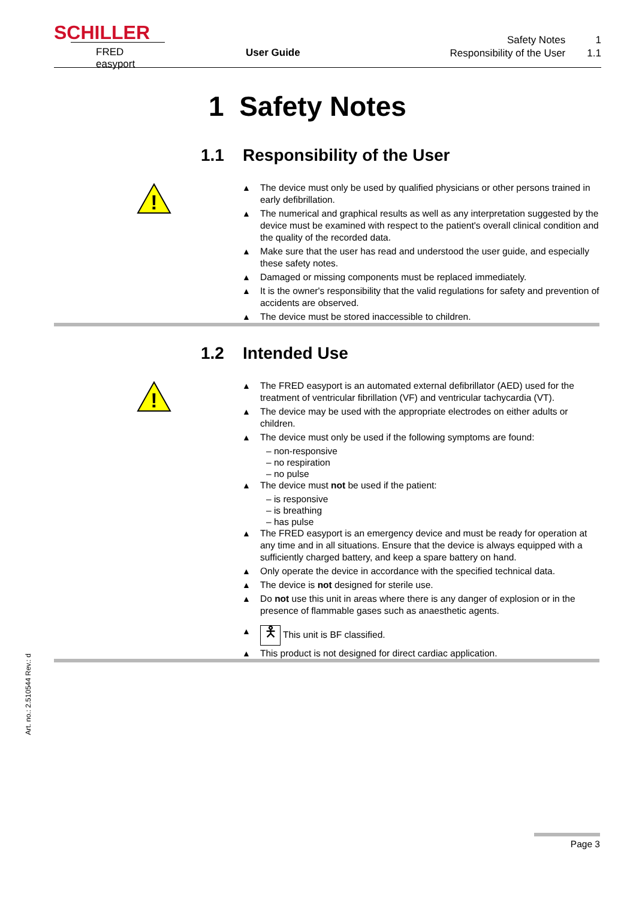SCHILLER
FRED easyport User Guide
Safety Notes 1
Responsibility of the User 1.1
1 Safety Notes
!
1.1 Responsibility of the User
The device must only be used by qualified physicians or other persons trained in early defibrillation.
The numerical and graphical results as well as any interpretation suggested by the device must be examined with respect to the patient's overall clinical condition and the quality of the recorded data.
Make sure that the user has read and understood the user guide, and especially these safety notes.
Damaged or missing components must be replaced immediately.
It is the owner's responsibility that the valid regulations for safety and prevention of accidents are observed.
The device must be stored inaccessible to children.
!
1.2 Intended Use
The FRED easyport is an automated external defibrillator (AED) used for the treatment of ventricular fibrillation (VF) and ventricular tachycardia (VT).
The device may be used with the appropriate electrodes on either adults or children.
The device must only be used if the following symptoms are found:
– non-responsive
– no respiration
– no pulse
The device must not be used if the patient:
– is responsive
– is breathing
– has pulse
The FRED easyport is an emergency device and must be ready for operation at any time and in all situations. Ensure that the device is always equipped with a sufficiently charged battery, and keep a spare battery on hand.
Only operate the device in accordance with the specified technical data.
The device is not designed for sterile use.
Do not use this unit in areas where there is any danger of explosion or in the presence of flammable gases such as anaesthetic agents.
🯅 This unit is BF classified.
This product is not designed for direct cardiac application.
Art. no.: 2.510544 Rev.: d
Page 3